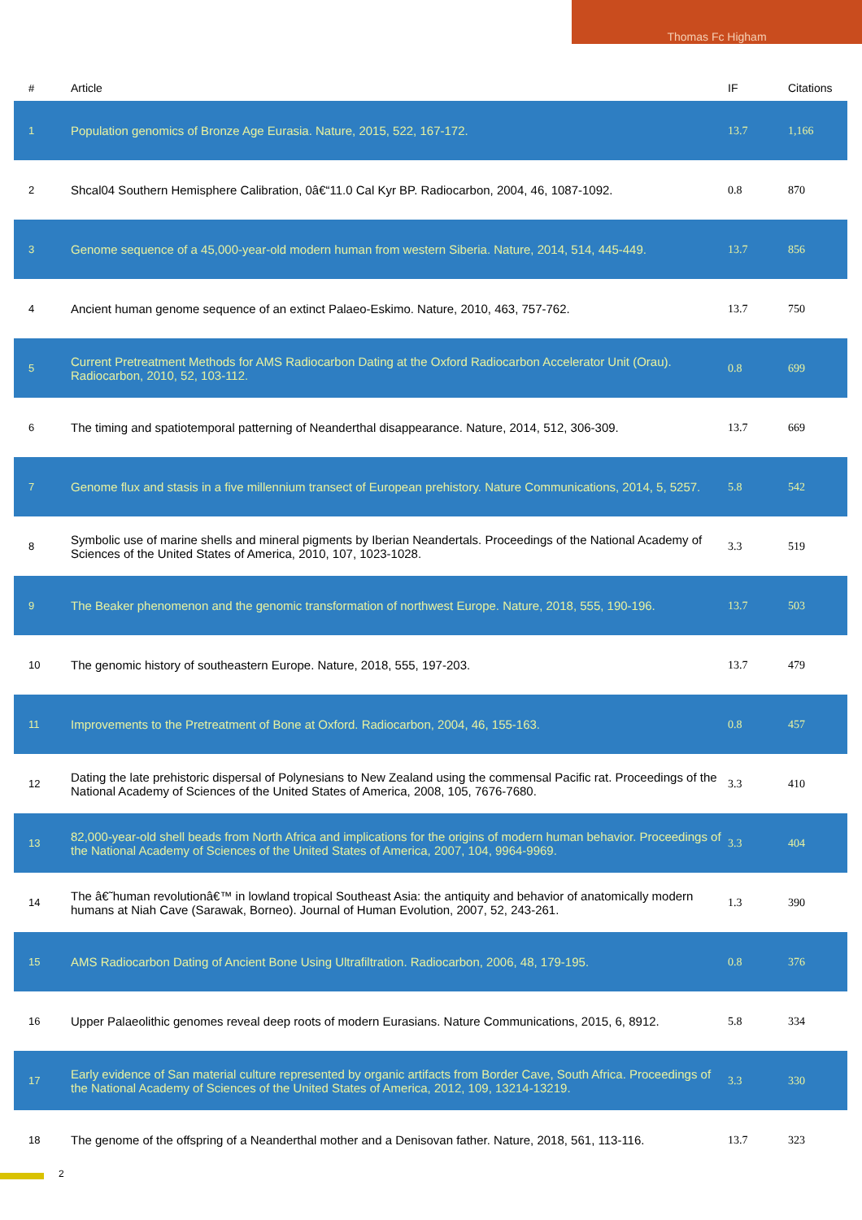Thomas Fc Higham
| # | Article | IF | Citations |
| --- | --- | --- | --- |
| 1 | Population genomics of Bronze Age Eurasia. Nature, 2015, 522, 167-172. | 13.7 | 1,166 |
| 2 | Shcal04 Southern Hemisphere Calibration, 0â€“11.0 Cal Kyr BP. Radiocarbon, 2004, 46, 1087-1092. | 0.8 | 870 |
| 3 | Genome sequence of a 45,000-year-old modern human from western Siberia. Nature, 2014, 514, 445-449. | 13.7 | 856 |
| 4 | Ancient human genome sequence of an extinct Palaeo-Eskimo. Nature, 2010, 463, 757-762. | 13.7 | 750 |
| 5 | Current Pretreatment Methods for AMS Radiocarbon Dating at the Oxford Radiocarbon Accelerator Unit (Orau). Radiocarbon, 2010, 52, 103-112. | 0.8 | 699 |
| 6 | The timing and spatiotemporal patterning of Neanderthal disappearance. Nature, 2014, 512, 306-309. | 13.7 | 669 |
| 7 | Genome flux and stasis in a five millennium transect of European prehistory. Nature Communications, 2014, 5, 5257. | 5.8 | 542 |
| 8 | Symbolic use of marine shells and mineral pigments by Iberian Neandertals. Proceedings of the National Academy of Sciences of the United States of America, 2010, 107, 1023-1028. | 3.3 | 519 |
| 9 | The Beaker phenomenon and the genomic transformation of northwest Europe. Nature, 2018, 555, 190-196. | 13.7 | 503 |
| 10 | The genomic history of southeastern Europe. Nature, 2018, 555, 197-203. | 13.7 | 479 |
| 11 | Improvements to the Pretreatment of Bone at Oxford. Radiocarbon, 2004, 46, 155-163. | 0.8 | 457 |
| 12 | Dating the late prehistoric dispersal of Polynesians to New Zealand using the commensal Pacific rat. Proceedings of the National Academy of Sciences of the United States of America, 2008, 105, 7676-7680. | 3.3 | 410 |
| 13 | 82,000-year-old shell beads from North Africa and implications for the origins of modern human behavior. Proceedings of the National Academy of Sciences of the United States of America, 2007, 104, 9964-9969. | 3.3 | 404 |
| 14 | The â€˜human revolutionâ€™ in lowland tropical Southeast Asia: the antiquity and behavior of anatomically modern humans at Niah Cave (Sarawak, Borneo). Journal of Human Evolution, 2007, 52, 243-261. | 1.3 | 390 |
| 15 | AMS Radiocarbon Dating of Ancient Bone Using Ultrafiltration. Radiocarbon, 2006, 48, 179-195. | 0.8 | 376 |
| 16 | Upper Palaeolithic genomes reveal deep roots of modern Eurasians. Nature Communications, 2015, 6, 8912. | 5.8 | 334 |
| 17 | Early evidence of San material culture represented by organic artifacts from Border Cave, South Africa. Proceedings of the National Academy of Sciences of the United States of America, 2012, 109, 13214-13219. | 3.3 | 330 |
| 18 | The genome of the offspring of a Neanderthal mother and a Denisovan father. Nature, 2018, 561, 113-116. | 13.7 | 323 |
2